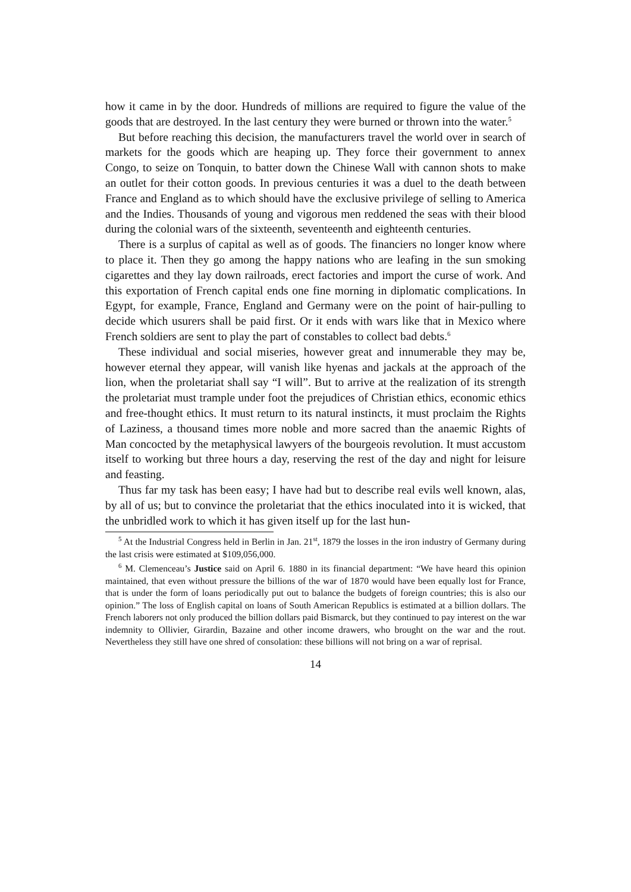how it came in by the door. Hundreds of millions are required to figure the value of the goods that are destroyed. In the last century they were burned or thrown into the water.<sup>5</sup>
But before reaching this decision, the manufacturers travel the world over in search of markets for the goods which are heaping up. They force their government to annex Congo, to seize on Tonquin, to batter down the Chinese Wall with cannon shots to make an outlet for their cotton goods. In previous centuries it was a duel to the death between France and England as to which should have the exclusive privilege of selling to America and the Indies. Thousands of young and vigorous men reddened the seas with their blood during the colonial wars of the sixteenth, seventeenth and eighteenth centuries.
There is a surplus of capital as well as of goods. The financiers no longer know where to place it. Then they go among the happy nations who are leafing in the sun smoking cigarettes and they lay down railroads, erect factories and import the curse of work. And this exportation of French capital ends one fine morning in diplomatic complications. In Egypt, for example, France, England and Germany were on the point of hair-pulling to decide which usurers shall be paid first. Or it ends with wars like that in Mexico where French soldiers are sent to play the part of constables to collect bad debts.<sup>6</sup>
These individual and social miseries, however great and innumerable they may be, however eternal they appear, will vanish like hyenas and jackals at the approach of the lion, when the proletariat shall say “I will”. But to arrive at the realization of its strength the proletariat must trample under foot the prejudices of Christian ethics, economic ethics and free-thought ethics. It must return to its natural instincts, it must proclaim the Rights of Laziness, a thousand times more noble and more sacred than the anaemic Rights of Man concocted by the metaphysical lawyers of the bourgeois revolution. It must accustom itself to working but three hours a day, reserving the rest of the day and night for leisure and feasting.
Thus far my task has been easy; I have had but to describe real evils well known, alas, by all of us; but to convince the proletariat that the ethics inoculated into it is wicked, that the unbridled work to which it has given itself up for the last hun-
<sup>5</sup> At the Industrial Congress held in Berlin in Jan. 21<sup>st</sup>, 1879 the losses in the iron industry of Germany during the last crisis were estimated at $109,056,000.
<sup>6</sup> M. Clemenceau’s Justice said on April 6. 1880 in its financial department: “We have heard this opinion maintained, that even without pressure the billions of the war of 1870 would have been equally lost for France, that is under the form of loans periodically put out to balance the budgets of foreign countries; this is also our opinion.” The loss of English capital on loans of South American Republics is estimated at a billion dollars. The French laborers not only produced the billion dollars paid Bismarck, but they continued to pay interest on the war indemnity to Ollivier, Girardin, Bazaine and other income drawers, who brought on the war and the rout. Nevertheless they still have one shred of consolation: these billions will not bring on a war of reprisal.
14